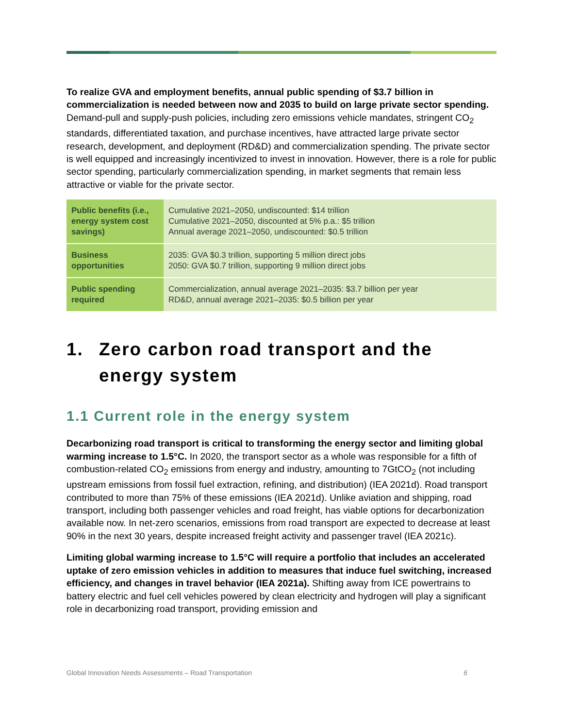To realize GVA and employment benefits, annual public spending of $3.7 billion in commercialization is needed between now and 2035 to build on large private sector spending. Demand-pull and supply-push policies, including zero emissions vehicle mandates, stringent CO<sub>2</sub> standards, differentiated taxation, and purchase incentives, have attracted large private sector research, development, and deployment (RD&D) and commercialization spending. The private sector is well equipped and increasingly incentivized to invest in innovation. However, there is a role for public sector spending, particularly commercialization spending, in market segments that remain less attractive or viable for the private sector.
| Public benefits (i.e., energy system cost savings) | Cumulative 2021–2050, undiscounted: $14 trillion Cumulative 2021–2050, discounted at 5% p.a.: $5 trillion Annual average 2021–2050, undiscounted: $0.5 trillion |
| Business opportunities | 2035: GVA $0.3 trillion, supporting 5 million direct jobs 2050: GVA $0.7 trillion, supporting 9 million direct jobs |
| Public spending required | Commercialization, annual average 2021–2035: $3.7 billion per year RD&D, annual average 2021–2035: $0.5 billion per year |
1. Zero carbon road transport and the energy system
1.1 Current role in the energy system
Decarbonizing road transport is critical to transforming the energy sector and limiting global warming increase to 1.5°C. In 2020, the transport sector as a whole was responsible for a fifth of combustion-related CO<sub>2</sub> emissions from energy and industry, amounting to 7GtCO<sub>2</sub> (not including upstream emissions from fossil fuel extraction, refining, and distribution) (IEA 2021d). Road transport contributed to more than 75% of these emissions (IEA 2021d). Unlike aviation and shipping, road transport, including both passenger vehicles and road freight, has viable options for decarbonization available now. In net-zero scenarios, emissions from road transport are expected to decrease at least 90% in the next 30 years, despite increased freight activity and passenger travel (IEA 2021c).
Limiting global warming increase to 1.5°C will require a portfolio that includes an accelerated uptake of zero emission vehicles in addition to measures that induce fuel switching, increased efficiency, and changes in travel behavior (IEA 2021a). Shifting away from ICE powertrains to battery electric and fuel cell vehicles powered by clean electricity and hydrogen will play a significant role in decarbonizing road transport, providing emission and
Global Innovation Needs Assessments – Road Transportation 6